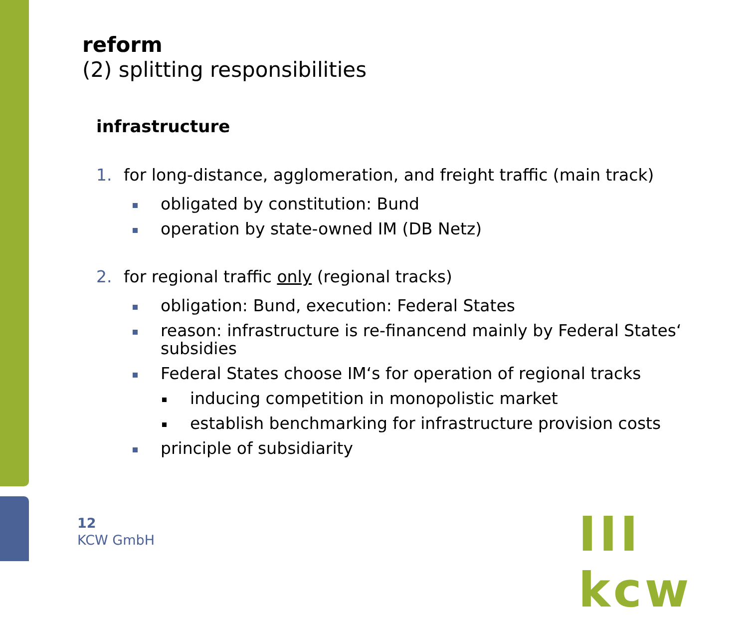reform
(2) splitting responsibilities
infrastructure
1. for long-distance, agglomeration, and freight traffic (main track)
obligated by constitution: Bund
operation by state-owned IM (DB Netz)
2. for regional traffic only (regional tracks)
obligation: Bund, execution: Federal States
reason: infrastructure is re-financend mainly by Federal States‘ subsidies
Federal States choose IM‘s for operation of regional tracks
inducing competition in monopolistic market
establish benchmarking for infrastructure provision costs
principle of subsidiarity
12
KCW GmbH
III kcw